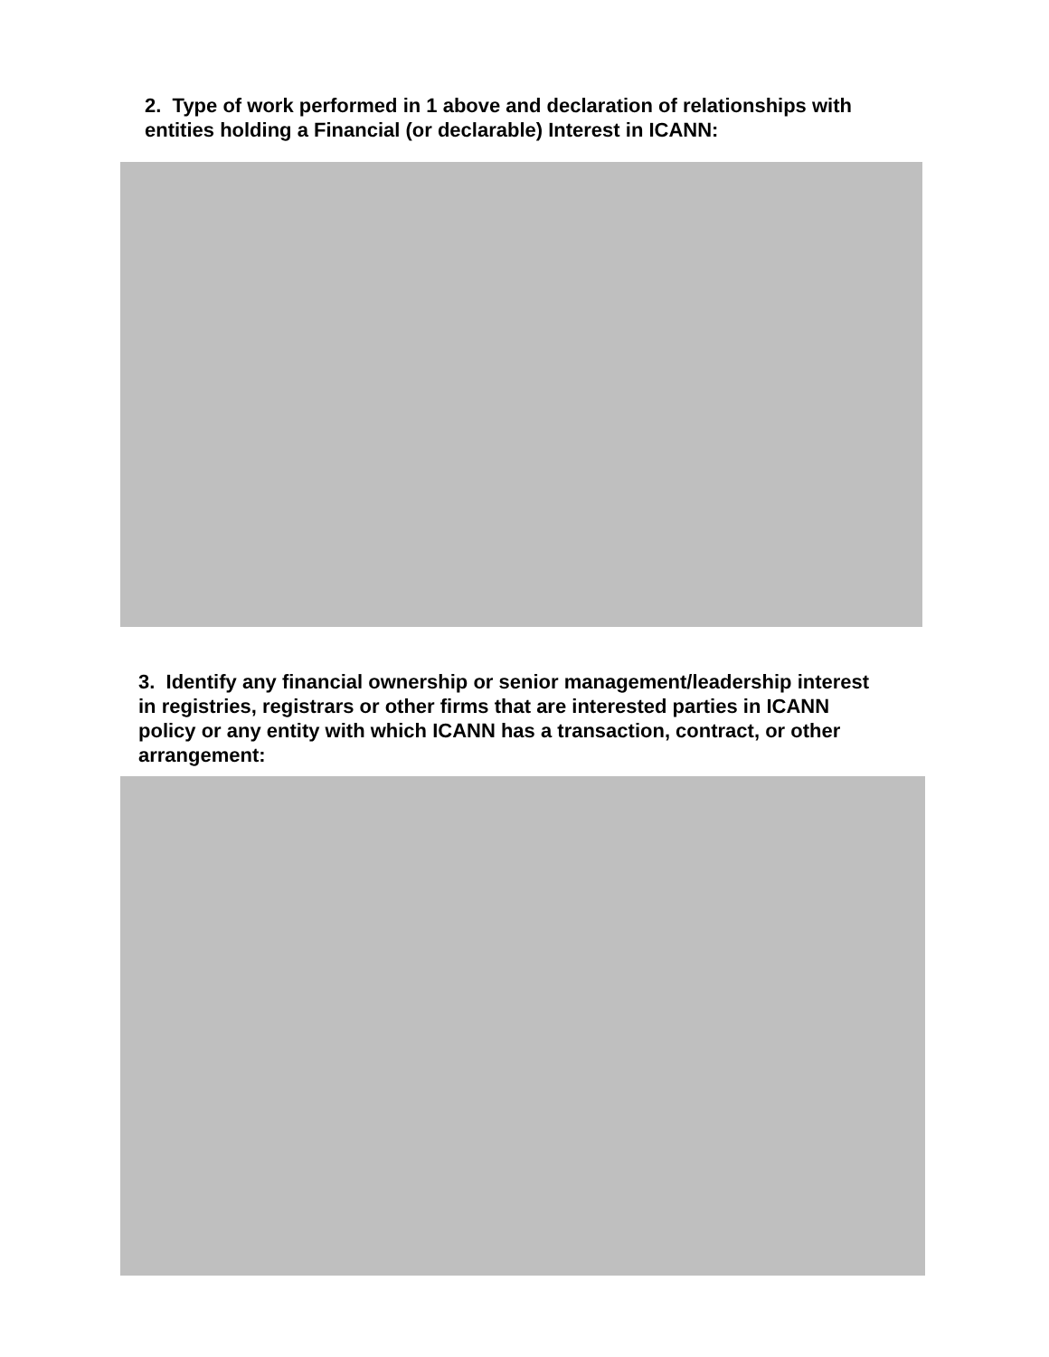2. Type of work performed in 1 above and declaration of relationships with entities holding a Financial (or declarable) Interest in ICANN:
3. Identify any financial ownership or senior management/leadership interest in registries, registrars or other firms that are interested parties in ICANN policy or any entity with which ICANN has a transaction, contract, or other arrangement: